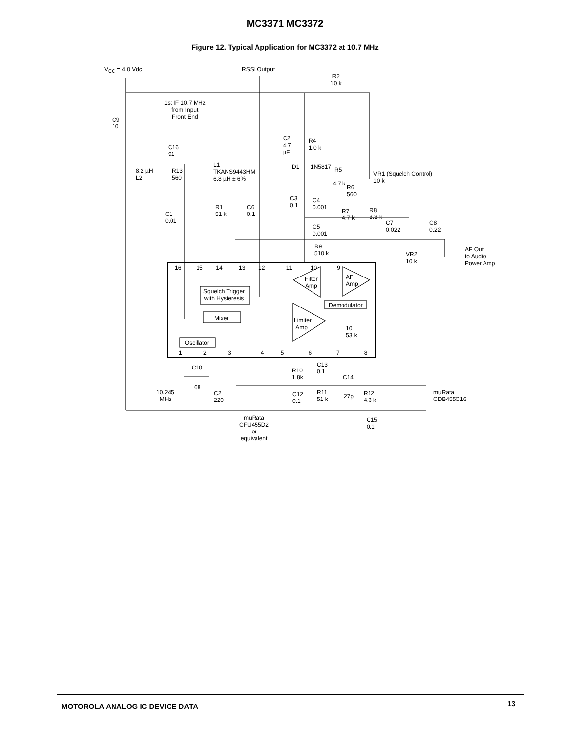MC3371 MC3372
Figure 12. Typical Application for MC3372 at 10.7 MHz
V<sub>CC</sub> = 4.0 Vdc RSSI Output
R2
10 k
1st IF 10.7 MHz
from Input
Front End
C9
10
C2
4.7
µF
R4
1.0 k
C16
91
L1
TKANS9443HM
6.8 µH ± 6%
8.2 µH
L2
R13
560
D1 1N5817 R5
VR1 (Squelch Control)
10 k
4.7 k
R6
560
C3
0.1
C4
0.001
R1
51 k
C6
0.1
C1
0.01
R7
4.7 k
R8
3.3 k
C7
0.022
C8
0.22
C5
0.001
R9
510 k
VR2
10 k
AF Out
to Audio
Power Amp
16 15 14 13 12 11 10 9
Filter
Amp
AF
Amp
Squelch Trigger
with Hysteresis
Demodulator
Mixer
Limiter
Amp
10
53 k
Oscillator
1 2 3 4 5 6 7 8
C13
0.1
C10
R10
1.8k
C14
68
10.245
MHz
C2
220
C12
0.1
R11
51 k
27p
R12
4.3 k
muRata
CDB455C16
muRata
CFU455D2
or
equivalent
C15
0.1
MOTOROLA ANALOG IC DEVICE DATA 13